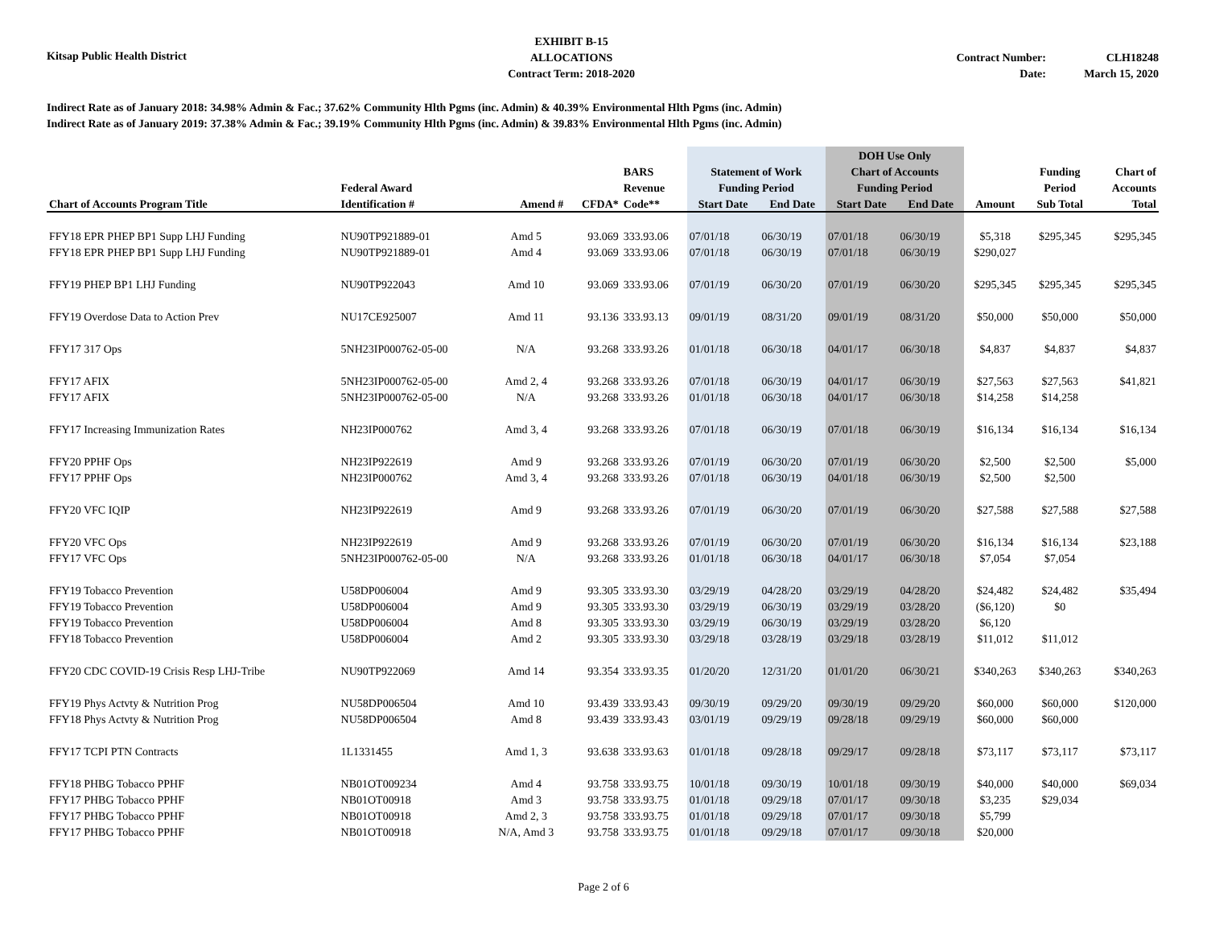Kitsap Public Health District
EXHIBIT B-15
ALLOCATIONS
Contract Term: 2018-2020
Contract Number: CLH18248 Date: March 15, 2020
Indirect Rate as of January 2018: 34.98% Admin & Fac.; 37.62% Community Hlth Pgms (inc. Admin) & 40.39% Environmental Hlth Pgms (inc. Admin)
Indirect Rate as of January 2019: 37.38% Admin & Fac.; 39.19% Community Hlth Pgms (inc. Admin) & 39.83% Environmental Hlth Pgms (inc. Admin)
| | | | | | | | DOH Use Only | | | | |
| --- | --- | --- | --- | --- | --- | --- | --- | --- | --- | --- | --- |
| | | | | BARS | Statement of Work | | Chart of Accounts | | | Funding | Chart of |
| | Federal Award | | | Revenue | Funding Period | | Funding Period | | | Period | Accounts |
| Chart of Accounts Program Title | Identification # | Amend # | CFDA* | Code** | Start Date | End Date | Start Date | End Date | Amount | Sub Total | Total |
| FFY18 EPR PHEP BP1 Supp LHJ Funding | NU90TP921889-01 | Amd 5 | 93.069 | 333.93.06 | 07/01/18 | 06/30/19 | 07/01/18 | 06/30/19 | $5,318 | $295,345 | $295,345 |
| FFY18 EPR PHEP BP1 Supp LHJ Funding | NU90TP921889-01 | Amd 4 | 93.069 | 333.93.06 | 07/01/18 | 06/30/19 | 07/01/18 | 06/30/19 | $290,027 | | |
| FFY19 PHEP BP1 LHJ Funding | NU90TP922043 | Amd 10 | 93.069 | 333.93.06 | 07/01/19 | 06/30/20 | 07/01/19 | 06/30/20 | $295,345 | $295,345 | $295,345 |
| FFY19 Overdose Data to Action Prev | NU17CE925007 | Amd 11 | 93.136 | 333.93.13 | 09/01/19 | 08/31/20 | 09/01/19 | 08/31/20 | $50,000 | $50,000 | $50,000 |
| FFY17 317 Ops | 5NH23IP000762-05-00 | N/A | 93.268 | 333.93.26 | 01/01/18 | 06/30/18 | 04/01/17 | 06/30/18 | $4,837 | $4,837 | $4,837 |
| FFY17 AFIX | 5NH23IP000762-05-00 | Amd 2, 4 | 93.268 | 333.93.26 | 07/01/18 | 06/30/19 | 04/01/17 | 06/30/19 | $27,563 | $27,563 | $41,821 |
| FFY17 AFIX | 5NH23IP000762-05-00 | N/A | 93.268 | 333.93.26 | 01/01/18 | 06/30/18 | 04/01/17 | 06/30/18 | $14,258 | $14,258 | |
| FFY17 Increasing Immunization Rates | NH23IP000762 | Amd 3, 4 | 93.268 | 333.93.26 | 07/01/18 | 06/30/19 | 07/01/18 | 06/30/19 | $16,134 | $16,134 | $16,134 |
| FFY20 PPHF Ops | NH23IP922619 | Amd 9 | 93.268 | 333.93.26 | 07/01/19 | 06/30/20 | 07/01/19 | 06/30/20 | $2,500 | $2,500 | $5,000 |
| FFY17 PPHF Ops | NH23IP000762 | Amd 3, 4 | 93.268 | 333.93.26 | 07/01/18 | 06/30/19 | 04/01/18 | 06/30/19 | $2,500 | $2,500 | |
| FFY20 VFC IQIP | NH23IP922619 | Amd 9 | 93.268 | 333.93.26 | 07/01/19 | 06/30/20 | 07/01/19 | 06/30/20 | $27,588 | $27,588 | $27,588 |
| FFY20 VFC Ops | NH23IP922619 | Amd 9 | 93.268 | 333.93.26 | 07/01/19 | 06/30/20 | 07/01/19 | 06/30/20 | $16,134 | $16,134 | $23,188 |
| FFY17 VFC Ops | 5NH23IP000762-05-00 | N/A | 93.268 | 333.93.26 | 01/01/18 | 06/30/18 | 04/01/17 | 06/30/18 | $7,054 | $7,054 | |
| FFY19 Tobacco Prevention | U58DP006004 | Amd 9 | 93.305 | 333.93.30 | 03/29/19 | 04/28/20 | 03/29/19 | 04/28/20 | $24,482 | $24,482 | $35,494 |
| FFY19 Tobacco Prevention | U58DP006004 | Amd 9 | 93.305 | 333.93.30 | 03/29/19 | 06/30/19 | 03/29/19 | 03/28/20 | ($6,120) | $0 | |
| FFY19 Tobacco Prevention | U58DP006004 | Amd 8 | 93.305 | 333.93.30 | 03/29/19 | 06/30/19 | 03/29/19 | 03/28/20 | $6,120 | | |
| FFY18 Tobacco Prevention | U58DP006004 | Amd 2 | 93.305 | 333.93.30 | 03/29/18 | 03/28/19 | 03/29/18 | 03/28/19 | $11,012 | $11,012 | |
| FFY20 CDC COVID-19 Crisis Resp LHJ-Tribe | NU90TP922069 | Amd 14 | 93.354 | 333.93.35 | 01/20/20 | 12/31/20 | 01/01/20 | 06/30/21 | $340,263 | $340,263 | $340,263 |
| FFY19 Phys Actvty & Nutrition Prog | NU58DP006504 | Amd 10 | 93.439 | 333.93.43 | 09/30/19 | 09/29/20 | 09/30/19 | 09/29/20 | $60,000 | $60,000 | $120,000 |
| FFY18 Phys Actvty & Nutrition Prog | NU58DP006504 | Amd 8 | 93.439 | 333.93.43 | 03/01/19 | 09/29/19 | 09/28/18 | 09/29/19 | $60,000 | $60,000 | |
| FFY17 TCPI PTN Contracts | 1L1331455 | Amd 1, 3 | 93.638 | 333.93.63 | 01/01/18 | 09/28/18 | 09/29/17 | 09/28/18 | $73,117 | $73,117 | $73,117 |
| FFY18 PHBG Tobacco PPHF | NB01OT009234 | Amd 4 | 93.758 | 333.93.75 | 10/01/18 | 09/30/19 | 10/01/18 | 09/30/19 | $40,000 | $40,000 | $69,034 |
| FFY17 PHBG Tobacco PPHF | NB01OT00918 | Amd 3 | 93.758 | 333.93.75 | 01/01/18 | 09/29/18 | 07/01/17 | 09/30/18 | $3,235 | $29,034 | |
| FFY17 PHBG Tobacco PPHF | NB01OT00918 | Amd 2, 3 | 93.758 | 333.93.75 | 01/01/18 | 09/29/18 | 07/01/17 | 09/30/18 | $5,799 | | |
| FFY17 PHBG Tobacco PPHF | NB01OT00918 | N/A, Amd 3 | 93.758 | 333.93.75 | 01/01/18 | 09/29/18 | 07/01/17 | 09/30/18 | $20,000 | | |
Page 2 of 6